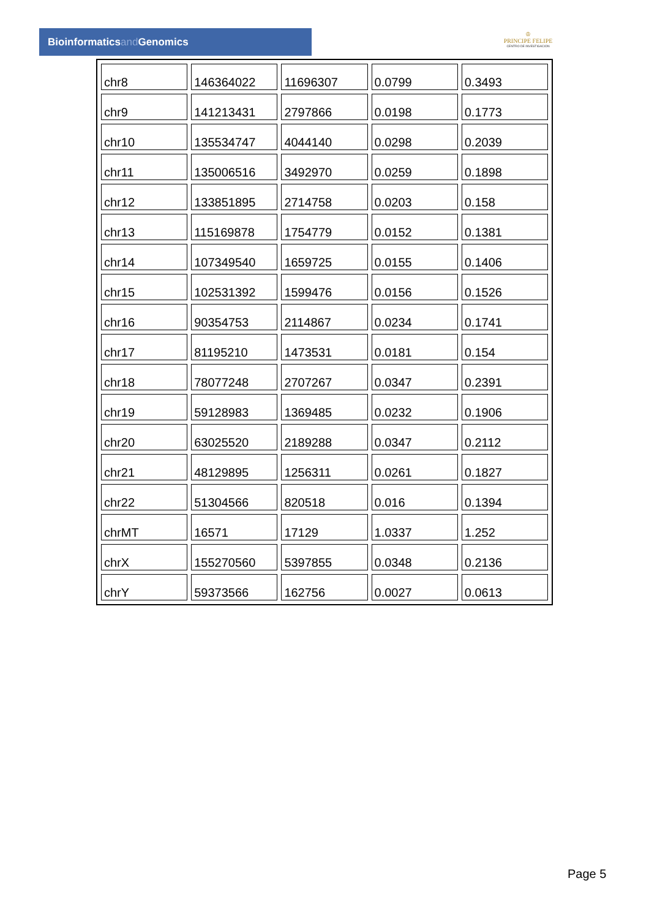Bioinformaticsand Genomics
♔
PRINCIPE FELIPE
CENTRO DE INVESTIGACION
| chr8 | 146364022 | 11696307 | 0.0799 | 0.3493 |
| chr9 | 141213431 | 2797866 | 0.0198 | 0.1773 |
| chr10 | 135534747 | 4044140 | 0.0298 | 0.2039 |
| chr11 | 135006516 | 3492970 | 0.0259 | 0.1898 |
| chr12 | 133851895 | 2714758 | 0.0203 | 0.158 |
| chr13 | 115169878 | 1754779 | 0.0152 | 0.1381 |
| chr14 | 107349540 | 1659725 | 0.0155 | 0.1406 |
| chr15 | 102531392 | 1599476 | 0.0156 | 0.1526 |
| chr16 | 90354753 | 2114867 | 0.0234 | 0.1741 |
| chr17 | 81195210 | 1473531 | 0.0181 | 0.154 |
| chr18 | 78077248 | 2707267 | 0.0347 | 0.2391 |
| chr19 | 59128983 | 1369485 | 0.0232 | 0.1906 |
| chr20 | 63025520 | 2189288 | 0.0347 | 0.2112 |
| chr21 | 48129895 | 1256311 | 0.0261 | 0.1827 |
| chr22 | 51304566 | 820518 | 0.016 | 0.1394 |
| chrMT | 16571 | 17129 | 1.0337 | 1.252 |
| chrX | 155270560 | 5397855 | 0.0348 | 0.2136 |
| chrY | 59373566 | 162756 | 0.0027 | 0.0613 |
Page 5